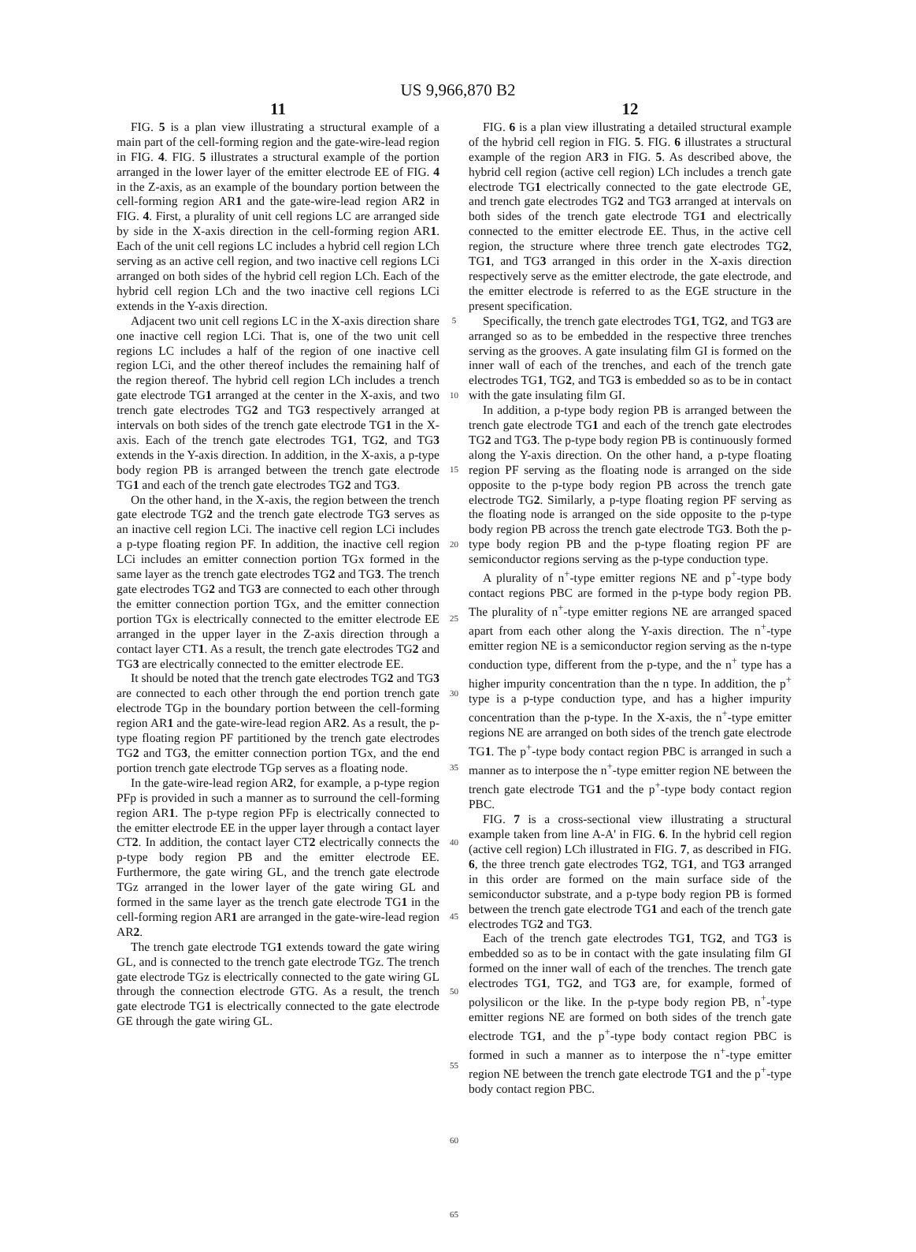US 9,966,870 B2
11
FIG. 5 is a plan view illustrating a structural example of a main part of the cell-forming region and the gate-wire-lead region in FIG. 4. FIG. 5 illustrates a structural example of the portion arranged in the lower layer of the emitter electrode EE of FIG. 4 in the Z-axis, as an example of the boundary portion between the cell-forming region AR1 and the gate-wire-lead region AR2 in FIG. 4. First, a plurality of unit cell regions LC are arranged side by side in the X-axis direction in the cell-forming region AR1. Each of the unit cell regions LC includes a hybrid cell region LCh serving as an active cell region, and two inactive cell regions LCi arranged on both sides of the hybrid cell region LCh. Each of the hybrid cell region LCh and the two inactive cell regions LCi extends in the Y-axis direction.
Adjacent two unit cell regions LC in the X-axis direction share one inactive cell region LCi. That is, one of the two unit cell regions LC includes a half of the region of one inactive cell region LCi, and the other thereof includes the remaining half of the region thereof. The hybrid cell region LCh includes a trench gate electrode TG1 arranged at the center in the X-axis, and two trench gate electrodes TG2 and TG3 respectively arranged at intervals on both sides of the trench gate electrode TG1 in the X-axis. Each of the trench gate electrodes TG1, TG2, and TG3 extends in the Y-axis direction. In addition, in the X-axis, a p-type body region PB is arranged between the trench gate electrode TG1 and each of the trench gate electrodes TG2 and TG3.
On the other hand, in the X-axis, the region between the trench gate electrode TG2 and the trench gate electrode TG3 serves as an inactive cell region LCi. The inactive cell region LCi includes a p-type floating region PF. In addition, the inactive cell region LCi includes an emitter connection portion TGx formed in the same layer as the trench gate electrodes TG2 and TG3. The trench gate electrodes TG2 and TG3 are connected to each other through the emitter connection portion TGx, and the emitter connection portion TGx is electrically connected to the emitter electrode EE arranged in the upper layer in the Z-axis direction through a contact layer CT1. As a result, the trench gate electrodes TG2 and TG3 are electrically connected to the emitter electrode EE.
It should be noted that the trench gate electrodes TG2 and TG3 are connected to each other through the end portion trench gate electrode TGp in the boundary portion between the cell-forming region AR1 and the gate-wire-lead region AR2. As a result, the p-type floating region PF partitioned by the trench gate electrodes TG2 and TG3, the emitter connection portion TGx, and the end portion trench gate electrode TGp serves as a floating node.
In the gate-wire-lead region AR2, for example, a p-type region PFp is provided in such a manner as to surround the cell-forming region AR1. The p-type region PFp is electrically connected to the emitter electrode EE in the upper layer through a contact layer CT2. In addition, the contact layer CT2 electrically connects the p-type body region PB and the emitter electrode EE. Furthermore, the gate wiring GL, and the trench gate electrode TGz arranged in the lower layer of the gate wiring GL and formed in the same layer as the trench gate electrode TG1 in the cell-forming region AR1 are arranged in the gate-wire-lead region AR2.
The trench gate electrode TG1 extends toward the gate wiring GL, and is connected to the trench gate electrode TGz. The trench gate electrode TGz is electrically connected to the gate wiring GL through the connection electrode GTG. As a result, the trench gate electrode TG1 is electrically connected to the gate electrode GE through the gate wiring GL.
5
10
15
20
25
30
35
40
45
50
55
60
65
12
FIG. 6 is a plan view illustrating a detailed structural example of the hybrid cell region in FIG. 5. FIG. 6 illustrates a structural example of the region AR3 in FIG. 5. As described above, the hybrid cell region (active cell region) LCh includes a trench gate electrode TG1 electrically connected to the gate electrode GE, and trench gate electrodes TG2 and TG3 arranged at intervals on both sides of the trench gate electrode TG1 and electrically connected to the emitter electrode EE. Thus, in the active cell region, the structure where three trench gate electrodes TG2, TG1, and TG3 arranged in this order in the X-axis direction respectively serve as the emitter electrode, the gate electrode, and the emitter electrode is referred to as the EGE structure in the present specification.
Specifically, the trench gate electrodes TG1, TG2, and TG3 are arranged so as to be embedded in the respective three trenches serving as the grooves. A gate insulating film GI is formed on the inner wall of each of the trenches, and each of the trench gate electrodes TG1, TG2, and TG3 is embedded so as to be in contact with the gate insulating film GI.
In addition, a p-type body region PB is arranged between the trench gate electrode TG1 and each of the trench gate electrodes TG2 and TG3. The p-type body region PB is continuously formed along the Y-axis direction. On the other hand, a p-type floating region PF serving as the floating node is arranged on the side opposite to the p-type body region PB across the trench gate electrode TG2. Similarly, a p-type floating region PF serving as the floating node is arranged on the side opposite to the p-type body region PB across the trench gate electrode TG3. Both the p-type body region PB and the p-type floating region PF are semiconductor regions serving as the p-type conduction type.
A plurality of n<sup>+</sup>-type emitter regions NE and p<sup>+</sup>-type body contact regions PBC are formed in the p-type body region PB. The plurality of n<sup>+</sup>-type emitter regions NE are arranged spaced apart from each other along the Y-axis direction. The n<sup>+</sup>-type emitter region NE is a semiconductor region serving as the n-type conduction type, different from the p-type, and the n<sup>+</sup> type has a higher impurity concentration than the n type. In addition, the p<sup>+</sup> type is a p-type conduction type, and has a higher impurity concentration than the p-type. In the X-axis, the n<sup>+</sup>-type emitter regions NE are arranged on both sides of the trench gate electrode TG1. The p<sup>+</sup>-type body contact region PBC is arranged in such a manner as to interpose the n<sup>+</sup>-type emitter region NE between the trench gate electrode TG1 and the p<sup>+</sup>-type body contact region PBC.
FIG. 7 is a cross-sectional view illustrating a structural example taken from line A-A' in FIG. 6. In the hybrid cell region (active cell region) LCh illustrated in FIG. 7, as described in FIG. 6, the three trench gate electrodes TG2, TG1, and TG3 arranged in this order are formed on the main surface side of the semiconductor substrate, and a p-type body region PB is formed between the trench gate electrode TG1 and each of the trench gate electrodes TG2 and TG3.
Each of the trench gate electrodes TG1, TG2, and TG3 is embedded so as to be in contact with the gate insulating film GI formed on the inner wall of each of the trenches. The trench gate electrodes TG1, TG2, and TG3 are, for example, formed of polysilicon or the like. In the p-type body region PB, n<sup>+</sup>-type emitter regions NE are formed on both sides of the trench gate electrode TG1, and the p<sup>+</sup>-type body contact region PBC is formed in such a manner as to interpose the n<sup>+</sup>-type emitter region NE between the trench gate electrode TG1 and the p<sup>+</sup>-type body contact region PBC.